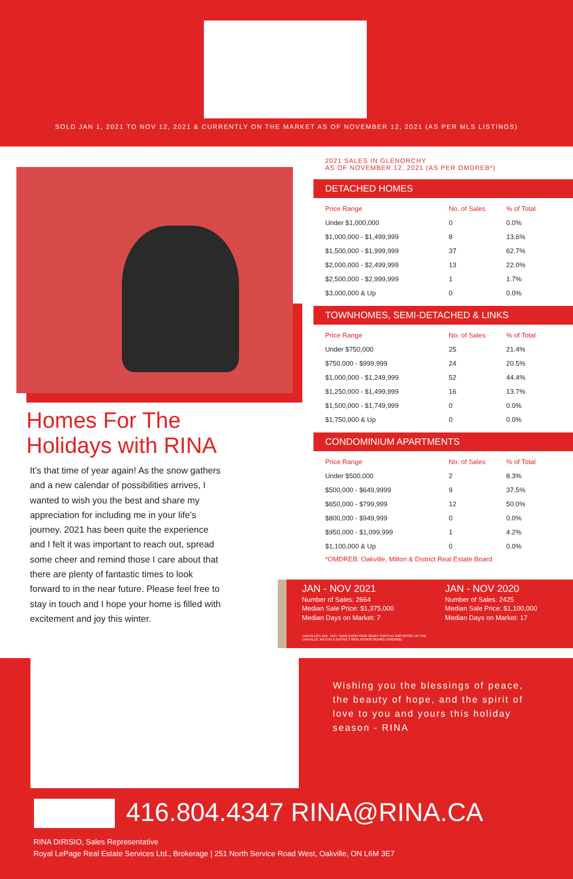SOLD JAN 1, 2021 TO NOV 12, 2021 & CURRENTLY ON THE MARKET AS OF NOVEMBER 12, 2021 (AS PER MLS LISTINGS)
Homes For The
Holidays with RINA
It’s that time of year again! As the snow gathers and a new calendar of possibilities arrives, I wanted to wish you the best and share my appreciation for including me in your life’s journey. 2021 has been quite the experience and I felt it was important to reach out, spread some cheer and remind those I care about that there are plenty of fantastic times to look forward to in the near future. Please feel free to stay in touch and I hope your home is filled with excitement and joy this winter.
2021 SALES IN GLENORCHY
AS OF NOVEMBER 12, 2021 (AS PER OMDREB*)
DETACHED HOMES
| Price Range | No. of Sales | % of Total |
| --- | --- | --- |
| Under $1,000,000 | 0 | 0.0% |
| $1,000,000 - $1,499,999 | 8 | 13.6% |
| $1,500,000 - $1,999,999 | 37 | 62.7% |
| $2,000,000 - $2,499,999 | 13 | 22.0% |
| $2,500,000 - $2,999,999 | 1 | 1.7% |
| $3,000,000 & Up | 0 | 0.0% |
TOWNHOMES, SEMI-DETACHED & LINKS
| Price Range | No. of Sales | % of Total |
| --- | --- | --- |
| Under $750,000 | 25 | 21.4% |
| $750,000 - $999,999 | 24 | 20.5% |
| $1,000,000 - $1,249,999 | 52 | 44.4% |
| $1,250,000 - $1,499,999 | 16 | 13.7% |
| $1,500,000 - $1,749,999 | 0 | 0.0% |
| $1,750,000 & Up | 0 | 0.0% |
CONDOMINIUM APARTMENTS
| Price Range | No. of Sales | % of Total |
| --- | --- | --- |
| Under $500,000 | 2 | 8.3% |
| $500,000 - $649,9999 | 9 | 37.5% |
| $650,000 - $799,999 | 12 | 50.0% |
| $800,000 - $949,999 | 0 | 0.0% |
| $950,000 - $1,099,999 | 1 | 4.2% |
| $1,100,000 & Up | 0 | 0.0% |
*OMDREB: Oakville, Milton & District Real Estate Board
JAN - NOV 2021
Number of Sales: 2664
Median Sale Price: $1,375,000
Median Days on Market: 7
JAN - NOV 2020
Number of Sales: 2425
Median Sale Price: $1,100,000
Median Days on Market: 17
OAKVILLE'S JAN - NOV YEAR-OVER-YEAR SALES STATS AS REPORTED ON THE
OAKVILLE, MILTON & DISTRICT REAL ESTATE BOARD (OMDREB).
Wishing you the blessings of peace, the beauty of hope, and the spirit of love to you and yours this holiday season - RINA
416.804.4347 RINA@RINA.CA
RINA DIRISIO, Sales Representative
Royal LePage Real Estate Services Ltd., Brokerage | 251 North Service Road West, Oakville, ON L6M 3E7